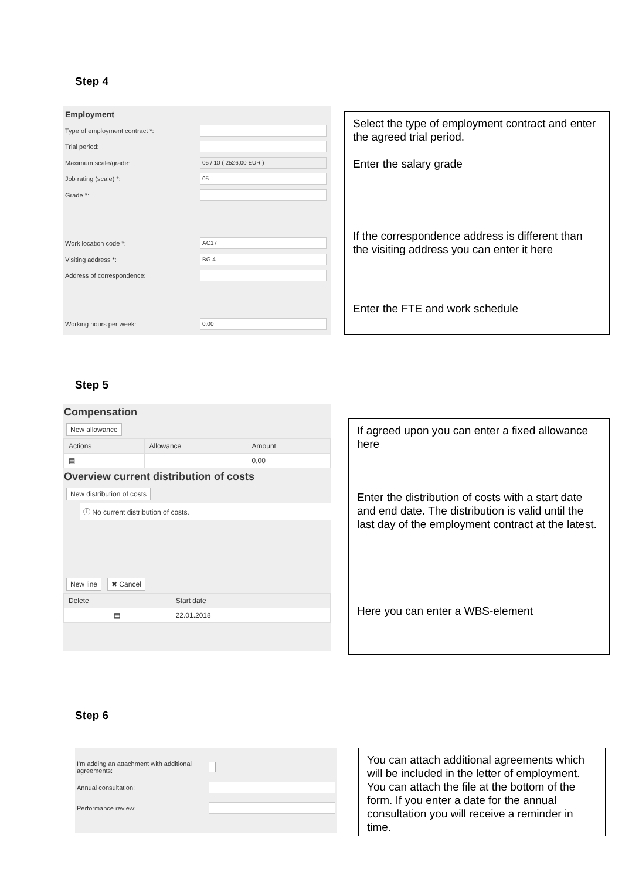Step 4
Employment
Type of employment contract *:
Trial period:
Maximum scale/grade: 05 / 10 ( 2526,00 EUR )
Job rating (scale) *: 05
Grade *:
Work location code *: AC17
Visiting address *: BG 4
Address of correspondence:
Working hours per week: 0,00
Select the type of employment contract and enter the agreed trial period.
Enter the salary grade
If the correspondence address is different than the visiting address you can enter it here
Enter the FTE and work schedule
Step 5
Compensation
New allowance
| Actions | Allowance | Amount |
| --- | --- | --- |
| ▤ | | 0,00 |
Overview current distribution of costs
New distribution of costs
ⓘ No current distribution of costs.
New line ✖ Cancel
| Delete | Start date |
| --- | --- |
| ▤ | 22.01.2018 |
If agreed upon you can enter a fixed allowance here
Enter the distribution of costs with a start date and end date. The distribution is valid until the last day of the employment contract at the latest.
Here you can enter a WBS-element
Step 6
I'm adding an attachment with additional agreements:
Annual consultation:
Performance review:
You can attach additional agreements which will be included in the letter of employment. You can attach the file at the bottom of the form. If you enter a date for the annual consultation you will receive a reminder in time.